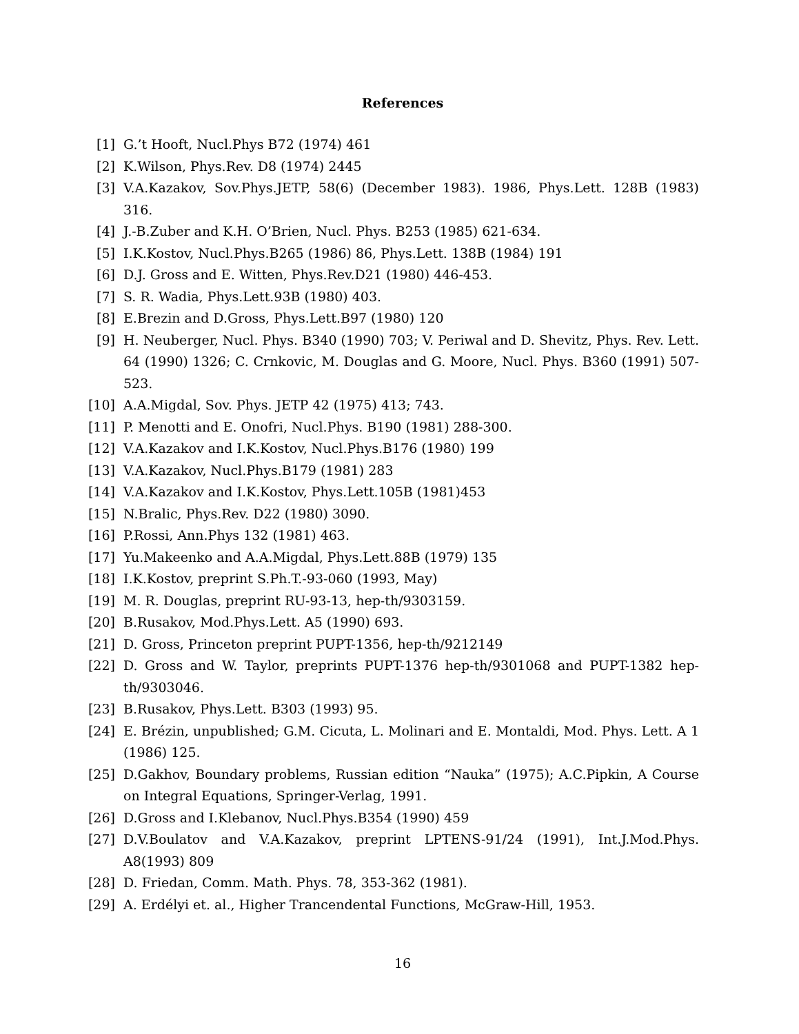References
[1] G.’t Hooft, Nucl.Phys B72 (1974) 461
[2] K.Wilson, Phys.Rev. D8 (1974) 2445
[3] V.A.Kazakov, Sov.Phys.JETP, 58(6) (December 1983). 1986, Phys.Lett. 128B (1983) 316.
[4] J.-B.Zuber and K.H. O’Brien, Nucl. Phys. B253 (1985) 621-634.
[5] I.K.Kostov, Nucl.Phys.B265 (1986) 86, Phys.Lett. 138B (1984) 191
[6] D.J. Gross and E. Witten, Phys.Rev.D21 (1980) 446-453.
[7] S. R. Wadia, Phys.Lett.93B (1980) 403.
[8] E.Brezin and D.Gross, Phys.Lett.B97 (1980) 120
[9] H. Neuberger, Nucl. Phys. B340 (1990) 703; V. Periwal and D. Shevitz, Phys. Rev. Lett. 64 (1990) 1326; C. Crnkovic, M. Douglas and G. Moore, Nucl. Phys. B360 (1991) 507-523.
[10] A.A.Migdal, Sov. Phys. JETP 42 (1975) 413; 743.
[11] P. Menotti and E. Onofri, Nucl.Phys. B190 (1981) 288-300.
[12] V.A.Kazakov and I.K.Kostov, Nucl.Phys.B176 (1980) 199
[13] V.A.Kazakov, Nucl.Phys.B179 (1981) 283
[14] V.A.Kazakov and I.K.Kostov, Phys.Lett.105B (1981)453
[15] N.Bralic, Phys.Rev. D22 (1980) 3090.
[16] P.Rossi, Ann.Phys 132 (1981) 463.
[17] Yu.Makeenko and A.A.Migdal, Phys.Lett.88B (1979) 135
[18] I.K.Kostov, preprint S.Ph.T.-93-060 (1993, May)
[19] M. R. Douglas, preprint RU-93-13, hep-th/9303159.
[20] B.Rusakov, Mod.Phys.Lett. A5 (1990) 693.
[21] D. Gross, Princeton preprint PUPT-1356, hep-th/9212149
[22] D. Gross and W. Taylor, preprints PUPT-1376 hep-th/9301068 and PUPT-1382 hep-th/9303046.
[23] B.Rusakov, Phys.Lett. B303 (1993) 95.
[24] E. Brézin, unpublished; G.M. Cicuta, L. Molinari and E. Montaldi, Mod. Phys. Lett. A 1 (1986) 125.
[25] D.Gakhov, Boundary problems, Russian edition “Nauka” (1975); A.C.Pipkin, A Course on Integral Equations, Springer-Verlag, 1991.
[26] D.Gross and I.Klebanov, Nucl.Phys.B354 (1990) 459
[27] D.V.Boulatov and V.A.Kazakov, preprint LPTENS-91/24 (1991), Int.J.Mod.Phys. A8(1993) 809
[28] D. Friedan, Comm. Math. Phys. 78, 353-362 (1981).
[29] A. Erdélyi et. al., Higher Trancendental Functions, McGraw-Hill, 1953.
16